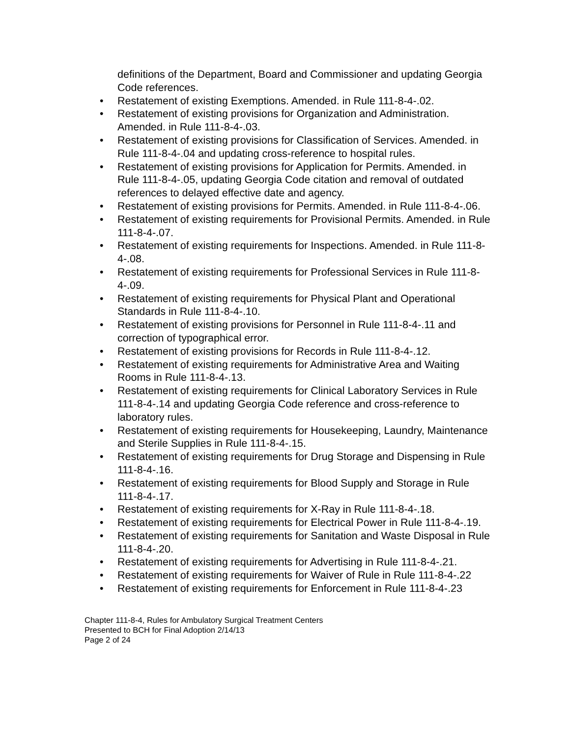definitions of the Department, Board and Commissioner and updating Georgia Code references.
• Restatement of existing Exemptions. Amended. in Rule 111-8-4-.02.
• Restatement of existing provisions for Organization and Administration. Amended. in Rule 111-8-4-.03.
• Restatement of existing provisions for Classification of Services. Amended. in Rule 111-8-4-.04 and updating cross-reference to hospital rules.
• Restatement of existing provisions for Application for Permits. Amended. in Rule 111-8-4-.05, updating Georgia Code citation and removal of outdated references to delayed effective date and agency.
• Restatement of existing provisions for Permits. Amended. in Rule 111-8-4-.06.
• Restatement of existing requirements for Provisional Permits. Amended. in Rule 111-8-4-.07.
• Restatement of existing requirements for Inspections. Amended. in Rule 111-8-4-.08.
• Restatement of existing requirements for Professional Services in Rule 111-8-4-.09.
• Restatement of existing requirements for Physical Plant and Operational Standards in Rule 111-8-4-.10.
• Restatement of existing provisions for Personnel in Rule 111-8-4-.11 and correction of typographical error.
• Restatement of existing provisions for Records in Rule 111-8-4-.12.
• Restatement of existing requirements for Administrative Area and Waiting Rooms in Rule 111-8-4-.13.
• Restatement of existing requirements for Clinical Laboratory Services in Rule 111-8-4-.14 and updating Georgia Code reference and cross-reference to laboratory rules.
• Restatement of existing requirements for Housekeeping, Laundry, Maintenance and Sterile Supplies in Rule 111-8-4-.15.
• Restatement of existing requirements for Drug Storage and Dispensing in Rule 111-8-4-.16.
• Restatement of existing requirements for Blood Supply and Storage in Rule 111-8-4-.17.
• Restatement of existing requirements for X-Ray in Rule 111-8-4-.18.
• Restatement of existing requirements for Electrical Power in Rule 111-8-4-.19.
• Restatement of existing requirements for Sanitation and Waste Disposal in Rule 111-8-4-.20.
• Restatement of existing requirements for Advertising in Rule 111-8-4-.21.
• Restatement of existing requirements for Waiver of Rule in Rule 111-8-4-.22
• Restatement of existing requirements for Enforcement in Rule 111-8-4-.23
Chapter 111-8-4, Rules for Ambulatory Surgical Treatment Centers
Presented to BCH for Final Adoption 2/14/13
Page 2 of 24